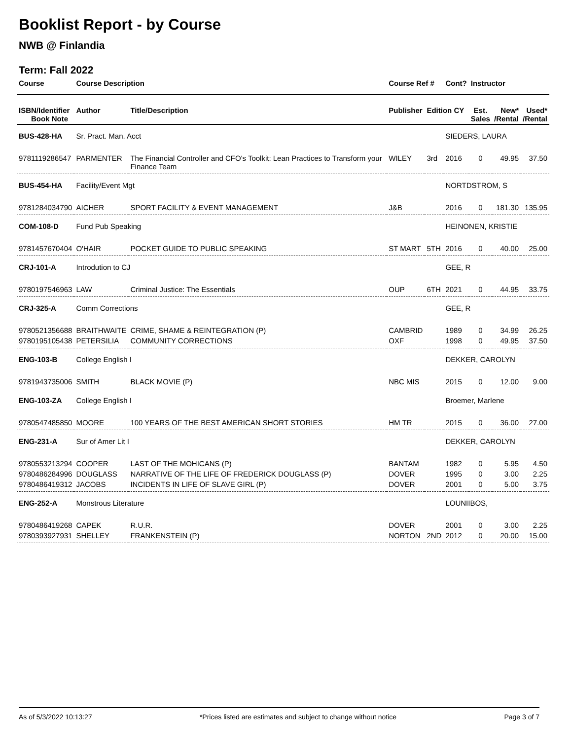Booklist Report - by Course
NWB @ Finlandia
Term: Fall 2022
| Course | Course Description | | Course Ref # | | Cont? | Instructor | | |
| --- | --- | --- | --- | --- | --- | --- | --- | --- |
| ISBN/Identifier Book Note | Author | Title/Description | Publisher | Edition CY | | Est. Sales | New* /Rental | Used* /Rental |
| BUS-428-HA | Sr. Pract. Man. Acct | | | | SIEDERS, LAURA | | | |
| 9781119286547 | PARMENTER | The Financial Controller and CFO's Toolkit: Lean Practices to Transform your Finance Team | WILEY | 3rd | 2016 | 0 | 49.95 | 37.50 |
| BUS-454-HA | Facility/Event Mgt | | | | NORTDSTROM, S | | | |
| 9781284034790 | AICHER | SPORT FACILITY & EVENT MANAGEMENT | J&B | | 2016 | 0 | 181.30 | 135.95 |
| COM-108-D | Fund Pub Speaking | | | | HEINONEN, KRISTIE | | | |
| 9781457670404 | O'HAIR | POCKET GUIDE TO PUBLIC SPEAKING | ST MART | 5TH | 2016 | 0 | 40.00 | 25.00 |
| CRJ-101-A | Introdution to CJ | | | | GEE, R | | | |
| 9780197546963 | LAW | Criminal Justice: The Essentials | OUP | 6TH | 2021 | 0 | 44.95 | 33.75 |
| CRJ-325-A | Comm Corrections | | | | GEE, R | | | |
| 9780521356688 | BRAITHWAITE | CRIME, SHAME & REINTEGRATION (P) | CAMBRID | | 1989 | 0 | 34.99 | 26.25 |
| 9780195105438 | PETERSILIA | COMMUNITY CORRECTIONS | OXF | | 1998 | 0 | 49.95 | 37.50 |
| ENG-103-B | College English I | | | | DEKKER, CAROLYN | | | |
| 9781943735006 | SMITH | BLACK MOVIE (P) | NBC MIS | | 2015 | 0 | 12.00 | 9.00 |
| ENG-103-ZA | College English I | | | | Broemer, Marlene | | | |
| 9780547485850 | MOORE | 100 YEARS OF THE BEST AMERICAN SHORT STORIES | HM TR | | 2015 | 0 | 36.00 | 27.00 |
| ENG-231-A | Sur of Amer Lit I | | | | DEKKER, CAROLYN | | | |
| 9780553213294 | COOPER | LAST OF THE MOHICANS (P) | BANTAM | | 1982 | 0 | 5.95 | 4.50 |
| 9780486284996 | DOUGLASS | NARRATIVE OF THE LIFE OF FREDERICK DOUGLASS (P) | DOVER | | 1995 | 0 | 3.00 | 2.25 |
| 9780486419312 | JACOBS | INCIDENTS IN LIFE OF SLAVE GIRL (P) | DOVER | | 2001 | 0 | 5.00 | 3.75 |
| ENG-252-A | Monstrous Literature | | | | LOUNIIBOS, | | | |
| 9780486419268 | CAPEK | R.U.R. | DOVER | | 2001 | 0 | 3.00 | 2.25 |
| 9780393927931 | SHELLEY | FRANKENSTEIN (P) | NORTON | 2ND | 2012 | 0 | 20.00 | 15.00 |
As of 5/3/2022 10:13:27 *Prices listed are estimates and subject to change without notice Page 3 of 7